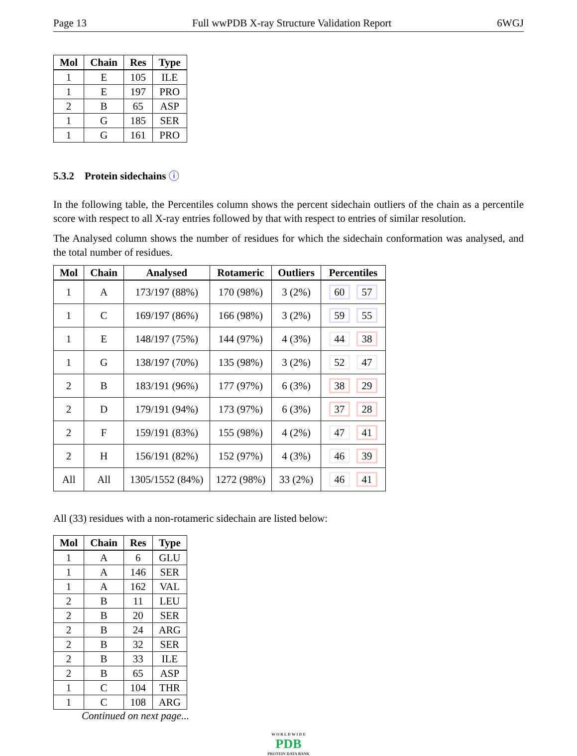Page 13 Full wwPDB X-ray Structure Validation Report 6WGJ
| Mol | Chain | Res | Type |
| --- | --- | --- | --- |
| 1 | E | 105 | ILE |
| 1 | E | 197 | PRO |
| 2 | B | 65 | ASP |
| 1 | G | 185 | SER |
| 1 | G | 161 | PRO |
5.3.2 Protein sidechains ⓘ
In the following table, the Percentiles column shows the percent sidechain outliers of the chain as a percentile score with respect to all X-ray entries followed by that with respect to entries of similar resolution.
The Analysed column shows the number of residues for which the sidechain conformation was analysed, and the total number of residues.
| Mol | Chain | Analysed | Rotameric | Outliers | Percentiles |
| --- | --- | --- | --- | --- | --- |
| 1 | A | 173/197 (88%) | 170 (98%) | 3 (2%) | 60 57 |
| 1 | C | 169/197 (86%) | 166 (98%) | 3 (2%) | 59 55 |
| 1 | E | 148/197 (75%) | 144 (97%) | 4 (3%) | 44 38 |
| 1 | G | 138/197 (70%) | 135 (98%) | 3 (2%) | 52 47 |
| 2 | B | 183/191 (96%) | 177 (97%) | 6 (3%) | 38 29 |
| 2 | D | 179/191 (94%) | 173 (97%) | 6 (3%) | 37 28 |
| 2 | F | 159/191 (83%) | 155 (98%) | 4 (2%) | 47 41 |
| 2 | H | 156/191 (82%) | 152 (97%) | 4 (3%) | 46 39 |
| All | All | 1305/1552 (84%) | 1272 (98%) | 33 (2%) | 46 41 |
All (33) residues with a non-rotameric sidechain are listed below:
| Mol | Chain | Res | Type |
| --- | --- | --- | --- |
| 1 | A | 6 | GLU |
| 1 | A | 146 | SER |
| 1 | A | 162 | VAL |
| 2 | B | 11 | LEU |
| 2 | B | 20 | SER |
| 2 | B | 24 | ARG |
| 2 | B | 32 | SER |
| 2 | B | 33 | ILE |
| 2 | B | 65 | ASP |
| 1 | C | 104 | THR |
| 1 | C | 108 | ARG |
Continued on next page...
W O R L D W I D E
PDB
PROTEIN DATA BANK